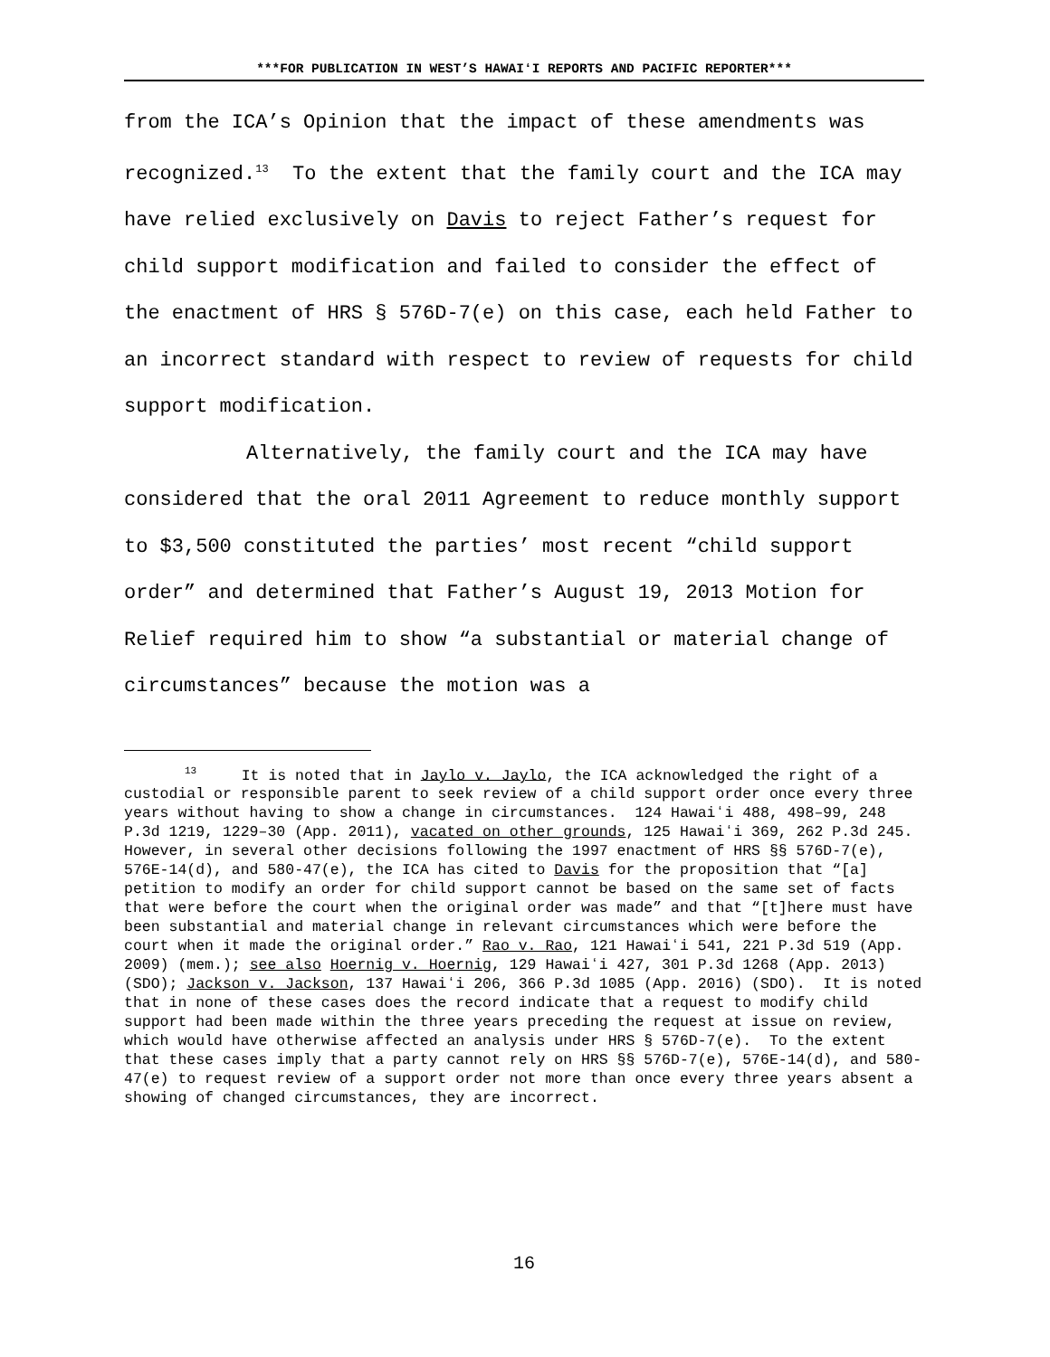***FOR PUBLICATION IN WEST’S HAWAIʻI REPORTS AND PACIFIC REPORTER***
from the ICA’s Opinion that the impact of these amendments was recognized.<sup>13</sup> To the extent that the family court and the ICA may have relied exclusively on Davis to reject Father’s request for child support modification and failed to consider the effect of the enactment of HRS § 576D-7(e) on this case, each held Father to an incorrect standard with respect to review of requests for child support modification.
Alternatively, the family court and the ICA may have considered that the oral 2011 Agreement to reduce monthly support to $3,500 constituted the parties’ most recent “child support order” and determined that Father’s August 19, 2013 Motion for Relief required him to show “a substantial or material change of circumstances” because the motion was a
<sup>13</sup> It is noted that in Jaylo v. Jaylo, the ICA acknowledged the right of a custodial or responsible parent to seek review of a child support order once every three years without having to show a change in circumstances. 124 Hawaiʻi 488, 498–99, 248 P.3d 1219, 1229–30 (App. 2011), vacated on other grounds, 125 Hawaiʻi 369, 262 P.3d 245. However, in several other decisions following the 1997 enactment of HRS §§ 576D-7(e), 576E-14(d), and 580-47(e), the ICA has cited to Davis for the proposition that “[a] petition to modify an order for child support cannot be based on the same set of facts that were before the court when the original order was made” and that “[t]here must have been substantial and material change in relevant circumstances which were before the court when it made the original order.” Rao v. Rao, 121 Hawaiʻi 541, 221 P.3d 519 (App. 2009) (mem.); see also Hoernig v. Hoernig, 129 Hawaiʻi 427, 301 P.3d 1268 (App. 2013) (SDO); Jackson v. Jackson, 137 Hawaiʻi 206, 366 P.3d 1085 (App. 2016) (SDO). It is noted that in none of these cases does the record indicate that a request to modify child support had been made within the three years preceding the request at issue on review, which would have otherwise affected an analysis under HRS § 576D-7(e). To the extent that these cases imply that a party cannot rely on HRS §§ 576D-7(e), 576E-14(d), and 580-47(e) to request review of a support order not more than once every three years absent a showing of changed circumstances, they are incorrect.
16